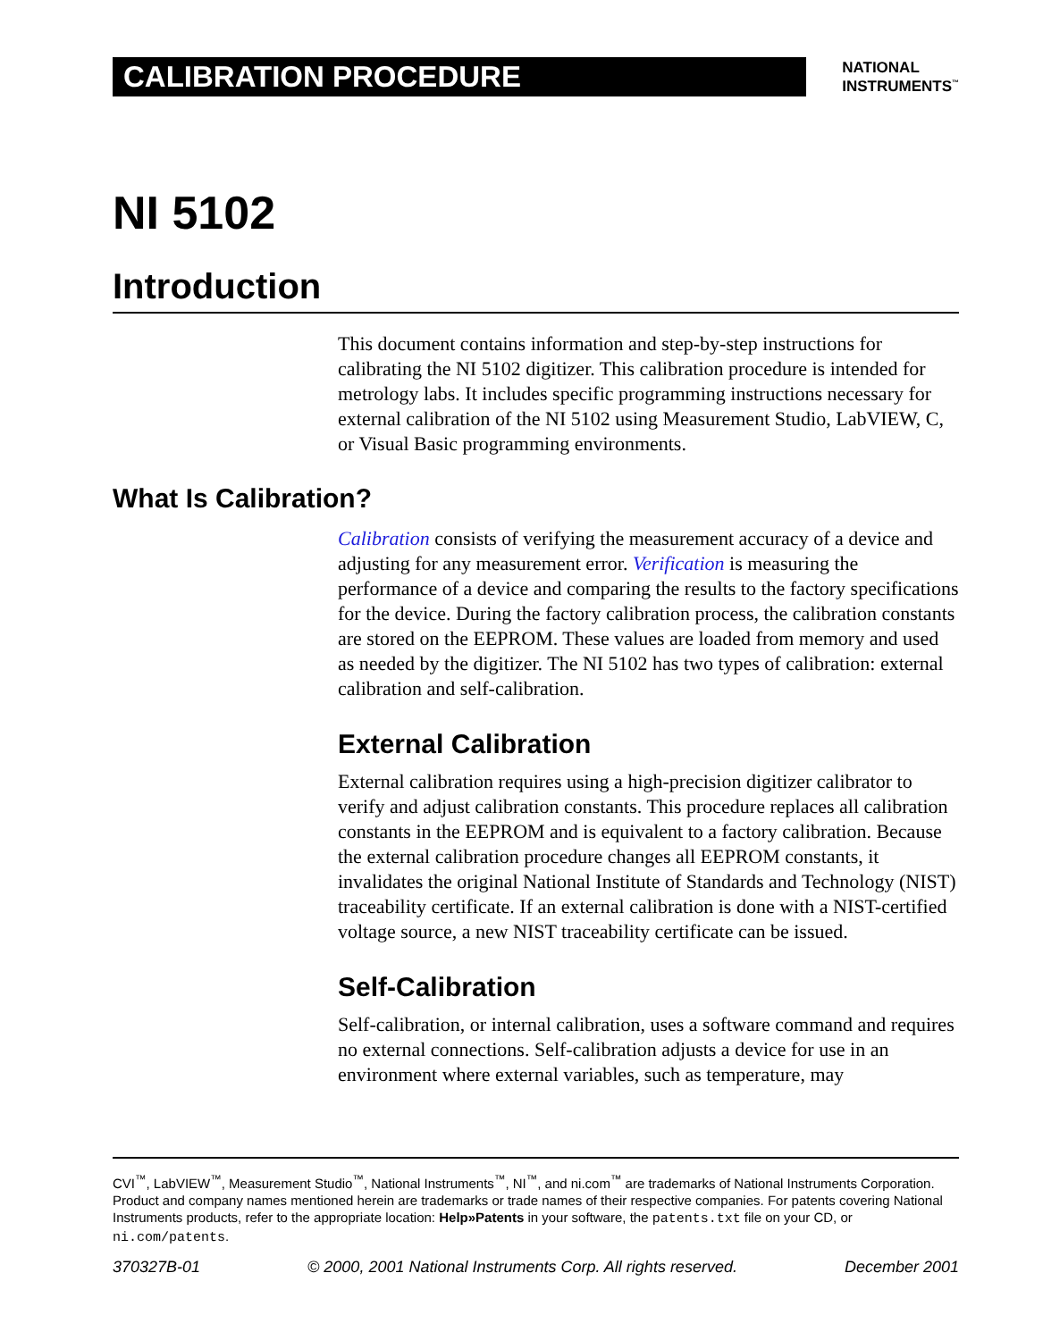CALIBRATION PROCEDURE
NATIONAL
INSTRUMENTS<sup>™</sup>
NI 5102
Introduction
This document contains information and step-by-step instructions for calibrating the NI 5102 digitizer. This calibration procedure is intended for metrology labs. It includes specific programming instructions necessary for external calibration of the NI 5102 using Measurement Studio, LabVIEW, C, or Visual Basic programming environments.
What Is Calibration?
Calibration consists of verifying the measurement accuracy of a device and adjusting for any measurement error. Verification is measuring the performance of a device and comparing the results to the factory specifications for the device. During the factory calibration process, the calibration constants are stored on the EEPROM. These values are loaded from memory and used as needed by the digitizer. The NI 5102 has two types of calibration: external calibration and self-calibration.
External Calibration
External calibration requires using a high-precision digitizer calibrator to verify and adjust calibration constants. This procedure replaces all calibration constants in the EEPROM and is equivalent to a factory calibration. Because the external calibration procedure changes all EEPROM constants, it invalidates the original National Institute of Standards and Technology (NIST) traceability certificate. If an external calibration is done with a NIST-certified voltage source, a new NIST traceability certificate can be issued.
Self-Calibration
Self-calibration, or internal calibration, uses a software command and requires no external connections. Self-calibration adjusts a device for use in an environment where external variables, such as temperature, may
CVI<sup>™</sup>, LabVIEW<sup>™</sup>, Measurement Studio<sup>™</sup>, National Instruments<sup>™</sup>, NI<sup>™</sup>, and ni.com<sup>™</sup> are trademarks of National Instruments Corporation. Product and company names mentioned herein are trademarks or trade names of their respective companies. For patents covering National Instruments products, refer to the appropriate location: Help»Patents in your software, the patents.txt file on your CD, or ni.com/patents.
370327B-01 © 2000, 2001 National Instruments Corp. All rights reserved. December 2001